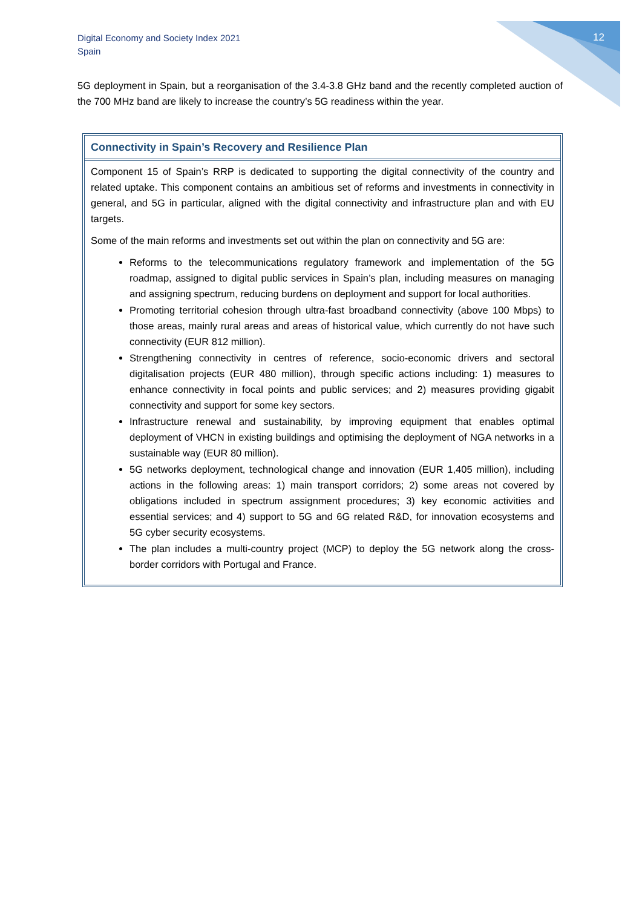Digital Economy and Society Index 2021
Spain
12
5G deployment in Spain, but a reorganisation of the 3.4-3.8 GHz band and the recently completed auction of the 700 MHz band are likely to increase the country’s 5G readiness within the year.
Connectivity in Spain’s Recovery and Resilience Plan
Component 15 of Spain’s RRP is dedicated to supporting the digital connectivity of the country and related uptake. This component contains an ambitious set of reforms and investments in connectivity in general, and 5G in particular, aligned with the digital connectivity and infrastructure plan and with EU targets.
Some of the main reforms and investments set out within the plan on connectivity and 5G are:
Reforms to the telecommunications regulatory framework and implementation of the 5G roadmap, assigned to digital public services in Spain’s plan, including measures on managing and assigning spectrum, reducing burdens on deployment and support for local authorities.
Promoting territorial cohesion through ultra-fast broadband connectivity (above 100 Mbps) to those areas, mainly rural areas and areas of historical value, which currently do not have such connectivity (EUR 812 million).
Strengthening connectivity in centres of reference, socio-economic drivers and sectoral digitalisation projects (EUR 480 million), through specific actions including: 1) measures to enhance connectivity in focal points and public services; and 2) measures providing gigabit connectivity and support for some key sectors.
Infrastructure renewal and sustainability, by improving equipment that enables optimal deployment of VHCN in existing buildings and optimising the deployment of NGA networks in a sustainable way (EUR 80 million).
5G networks deployment, technological change and innovation (EUR 1,405 million), including actions in the following areas: 1) main transport corridors; 2) some areas not covered by obligations included in spectrum assignment procedures; 3) key economic activities and essential services; and 4) support to 5G and 6G related R&D, for innovation ecosystems and 5G cyber security ecosystems.
The plan includes a multi-country project (MCP) to deploy the 5G network along the cross-border corridors with Portugal and France.